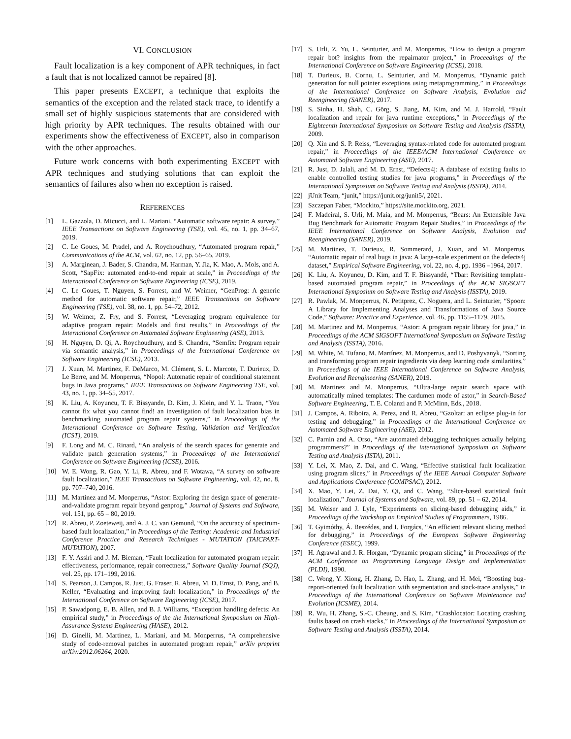VI. CONCLUSION
Fault localization is a key component of APR techniques, in fact a fault that is not localized cannot be repaired [8].
This paper presents EXCEPT, a technique that exploits the semantics of the exception and the related stack trace, to identify a small set of highly suspicious statements that are considered with high priority by APR techniques. The results obtained with our experiments show the effectiveness of EXCEPT, also in comparison with the other approaches.
Future work concerns with both experimenting EXCEPT with APR techniques and studying solutions that can exploit the semantics of failures also when no exception is raised.
REFERENCES
[1] L. Gazzola, D. Micucci, and L. Mariani, “Automatic software repair: A survey,” IEEE Transactions on Software Engineering (TSE), vol. 45, no. 1, pp. 34–67, 2019.
[2] C. Le Goues, M. Pradel, and A. Roychoudhury, “Automated program repair,” Communications of the ACM, vol. 62, no. 12, pp. 56–65, 2019.
[3] A. Marginean, J. Bader, S. Chandra, M. Harman, Y. Jia, K. Mao, A. Mols, and A. Scott, “SapFix: automated end-to-end repair at scale,” in Proceedings of the International Conference on Software Engineering (ICSE), 2019.
[4] C. Le Goues, T. Nguyen, S. Forrest, and W. Weimer, “GenProg: A generic method for automatic software repair,” IEEE Transactions on Software Engineering (TSE), vol. 38, no. 1, pp. 54–72, 2012.
[5] W. Weimer, Z. Fry, and S. Forrest, “Leveraging program equivalence for adaptive program repair: Models and first results,” in Proceedings of the International Conference on Automated Software Engineering (ASE), 2013.
[6] H. Nguyen, D. Qi, A. Roychoudhury, and S. Chandra, “Semfix: Program repair via semantic analysis,” in Proceedings of the International Conference on Software Engineering (ICSE), 2013.
[7] J. Xuan, M. Martinez, F. DeMarco, M. Clément, S. L. Marcote, T. Durieux, D. Le Berre, and M. Monperrus, “Nopol: Automatic repair of conditional statement bugs in Java programs,” IEEE Transactions on Software Engineering TSE, vol. 43, no. 1, pp. 34–55, 2017.
[8] K. Liu, A. Koyuncu, T. F. Bissyande, D. Kim, J. Klein, and Y. L. Traon, “You cannot fix what you cannot find! an investigation of fault localization bias in benchmarking automated program repair systems,” in Proceedings of the International Conference on Software Testing, Validation and Verification (ICST), 2019.
[9] F. Long and M. C. Rinard, “An analysis of the search spaces for generate and validate patch generation systems,” in Proceedings of the International Conference on Software Engineering (ICSE), 2016.
[10] W. E. Wong, R. Gao, Y. Li, R. Abreu, and F. Wotawa, “A survey on software fault localization,” IEEE Transactions on Software Engineering, vol. 42, no. 8, pp. 707–740, 2016.
[11] M. Martinez and M. Monperrus, “Astor: Exploring the design space of generate-and-validate program repair beyond genprog,” Journal of Systems and Software, vol. 151, pp. 65 – 80, 2019.
[12] R. Abreu, P. Zoeteweij, and A. J. C. van Gemund, “On the accuracy of spectrum-based fault localization,” in Proceedings of the Testing: Academic and Industrial Conference Practice and Research Techniques - MUTATION (TAICPART-MUTATION), 2007.
[13] F. Y. Assiri and J. M. Bieman, “Fault localization for automated program repair: effectiveness, performance, repair correctness,” Software Quality Journal (SQJ), vol. 25, pp. 171–199, 2016.
[14] S. Pearson, J. Campos, R. Just, G. Fraser, R. Abreu, M. D. Ernst, D. Pang, and B. Keller, “Evaluating and improving fault localization,” in Proceedings of the International Conference on Software Engineering (ICSE), 2017.
[15] P. Sawadpong, E. B. Allen, and B. J. Williams, “Exception handling defects: An empirical study,” in Proceedings of the the International Symposium on High-Assurance Systems Engineering (HASE), 2012.
[16] D. Ginelli, M. Martinez, L. Mariani, and M. Monperrus, “A comprehensive study of code-removal patches in automated program repair,” arXiv preprint arXiv:2012.06264, 2020.
[17] S. Urli, Z. Yu, L. Seinturier, and M. Monperrus, “How to design a program repair bot? insights from the repairnator project,” in Proceedings of the International Conference on Software Engineering (ICSE), 2018.
[18] T. Durieux, B. Cornu, L. Seinturier, and M. Monperrus, “Dynamic patch generation for null pointer exceptions using metaprogramming,” in Proceedings of the International Conference on Software Analysis, Evolution and Reengineering (SANER), 2017.
[19] S. Sinha, H. Shah, C. Görg, S. Jiang, M. Kim, and M. J. Harrold, “Fault localization and repair for java runtime exceptions,” in Proceedings of the Eighteenth International Symposium on Software Testing and Analysis (ISSTA), 2009.
[20] Q. Xin and S. P. Reiss, “Leveraging syntax-related code for automated program repair,” in Proceedings of the IEEE/ACM International Conference on Automated Software Engineering (ASE), 2017.
[21] R. Just, D. Jalali, and M. D. Ernst, “Defects4j: A database of existing faults to enable controlled testing studies for java programs,” in Proceedings of the International Symposium on Software Testing and Analysis (ISSTA), 2014.
[22] jUnit Team, “junit,” https://junit.org/junit5/, 2021.
[23] Szczepan Faber, “Mockito,” https://site.mockito.org, 2021.
[24] F. Madeiral, S. Urli, M. Maia, and M. Monperrus, “Bears: An Extensible Java Bug Benchmark for Automatic Program Repair Studies,” in Proceedings of the IEEE International Conference on Software Analysis, Evolution and Reengineering (SANER), 2019.
[25] M. Martinez, T. Durieux, R. Sommerard, J. Xuan, and M. Monperrus, “Automatic repair of real bugs in java: A large-scale experiment on the defects4j dataset,” Empirical Software Engineering, vol. 22, no. 4, pp. 1936 –1964, 2017.
[26] K. Liu, A. Koyuncu, D. Kim, and T. F. Bissyandé, “Tbar: Revisiting template-based automated program repair,” in Proceedings of the ACM SIGSOFT International Symposium on Software Testing and Analysis (ISSTA), 2019.
[27] R. Pawlak, M. Monperrus, N. Petitprez, C. Noguera, and L. Seinturier, “Spoon: A Library for Implementing Analyses and Transformations of Java Source Code,” Software: Practice and Experience, vol. 46, pp. 1155–1179, 2015.
[28] M. Martinez and M. Monperrus, “Astor: A program repair library for java,” in Proceedings of the ACM SIGSOFT International Symposium on Software Testing and Analysis (ISSTA), 2016.
[29] M. White, M. Tufano, M. Martínez, M. Monperrus, and D. Poshyvanyk, “Sorting and transforming program repair ingredients via deep learning code similarities,” in Proceedings of the IEEE International Conference on Software Analysis, Evolution and Reengineering (SANER), 2019.
[30] M. Martinez and M. Monperrus, “Ultra-large repair search space with automatically mined templates: The cardumen mode of astor,” in Search-Based Software Engineering, T. E. Colanzi and P. McMinn, Eds., 2018.
[31] J. Campos, A. Riboira, A. Perez, and R. Abreu, “Gzoltar: an eclipse plug-in for testing and debugging,” in Proceedings of the International Conference on Automated Software Engineering (ASE), 2012.
[32] C. Parnin and A. Orso, “Are automated debugging techniques actually helping programmers?” in Proceedings of the international Symposium on Software Testing and Analysis (ISTA), 2011.
[33] Y. Lei, X. Mao, Z. Dai, and C. Wang, “Effective statistical fault localization using program slices,” in Proceedings of the IEEE Annual Computer Software and Applications Conference (COMPSAC), 2012.
[34] X. Mao, Y. Lei, Z. Dai, Y. Qi, and C. Wang, “Slice-based statistical fault localization,” Journal of Systems and Software, vol. 89, pp. 51 – 62, 2014.
[35] M. Weiser and J. Lyle, “Experiments on slicing-based debugging aids,” in Proceedings of the Workshop on Empirical Studies of Programmers, 1986.
[36] T. Gyimóthy, Á. Beszédes, and I. Forgács, “An efficient relevant slicing method for debugging,” in Proceedings of the European Software Engineering Conference (ESEC), 1999.
[37] H. Agrawal and J. R. Horgan, “Dynamic program slicing,” in Proceedings of the ACM Conference on Programming Language Design and Implementation (PLDI), 1990.
[38] C. Wong, Y. Xiong, H. Zhang, D. Hao, L. Zhang, and H. Mei, “Boosting bug-report-oriented fault localization with segmentation and stack-trace analysis,” in Proceedings of the International Conference on Software Maintenance and Evolution (ICSME), 2014.
[39] R. Wu, H. Zhang, S.-C. Cheung, and S. Kim, “Crashlocator: Locating crashing faults based on crash stacks,” in Proceedings of the International Symposium on Software Testing and Analysis (ISSTA), 2014.